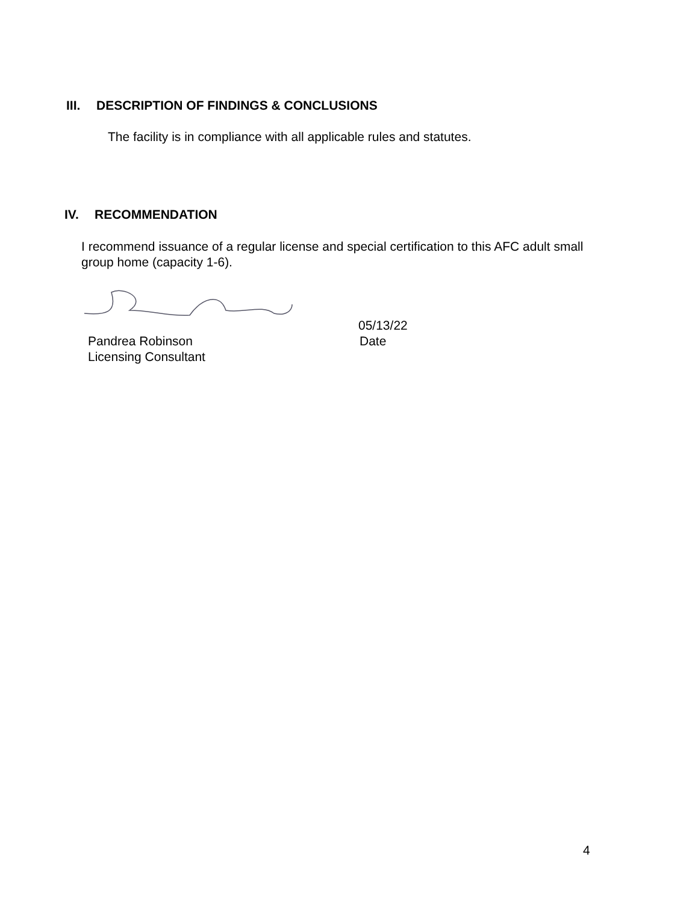III. DESCRIPTION OF FINDINGS & CONCLUSIONS
The facility is in compliance with all applicable rules and statutes.
IV. RECOMMENDATION
I recommend issuance of a regular license and special certification to this AFC adult small group home (capacity 1-6).
05/13/22
Pandrea Robinson
Licensing Consultant
Date
4